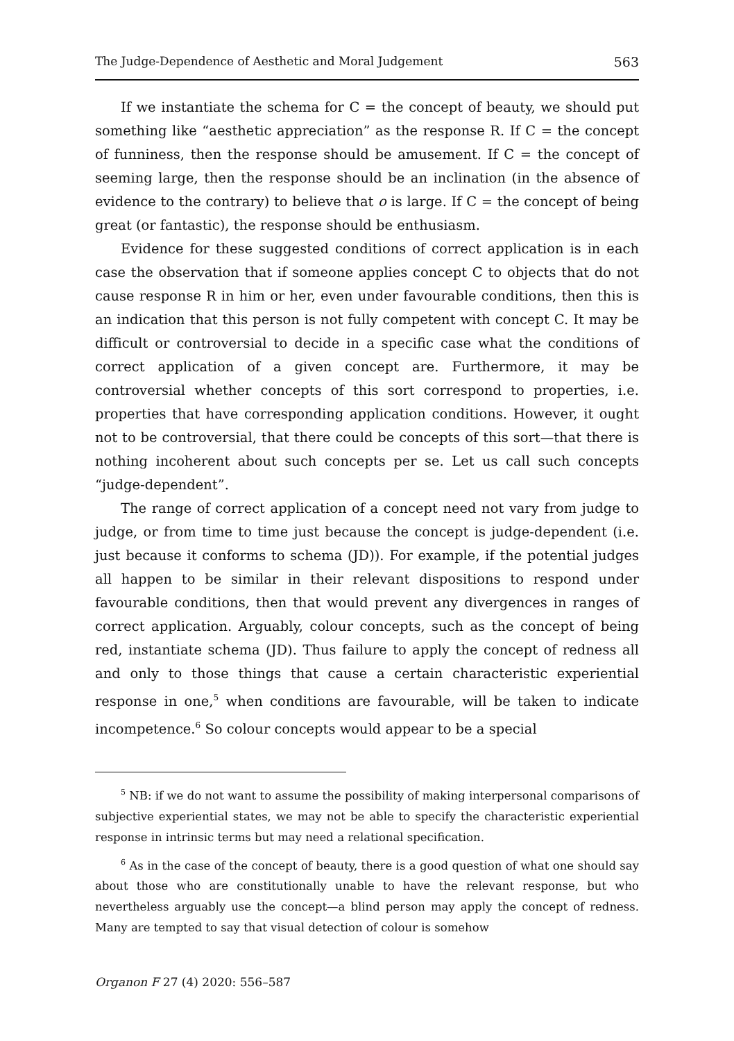The Judge-Dependence of Aesthetic and Moral Judgement 563
If we instantiate the schema for C = the concept of beauty, we should put something like “aesthetic appreciation” as the response R. If C = the concept of funniness, then the response should be amusement. If C = the concept of seeming large, then the response should be an inclination (in the absence of evidence to the contrary) to believe that o is large. If C = the concept of being great (or fantastic), the response should be enthusiasm.
Evidence for these suggested conditions of correct application is in each case the observation that if someone applies concept C to objects that do not cause response R in him or her, even under favourable conditions, then this is an indication that this person is not fully competent with concept C. It may be difficult or controversial to decide in a specific case what the conditions of correct application of a given concept are. Furthermore, it may be controversial whether concepts of this sort correspond to properties, i.e. properties that have corresponding application conditions. However, it ought not to be controversial, that there could be concepts of this sort—that there is nothing incoherent about such concepts per se. Let us call such concepts “judge-dependent”.
The range of correct application of a concept need not vary from judge to judge, or from time to time just because the concept is judge-dependent (i.e. just because it conforms to schema (JD)). For example, if the potential judges all happen to be similar in their relevant dispositions to respond under favourable conditions, then that would prevent any divergences in ranges of correct application. Arguably, colour concepts, such as the concept of being red, instantiate schema (JD). Thus failure to apply the concept of redness all and only to those things that cause a certain characteristic experiential response in one,<sup>5</sup> when conditions are favourable, will be taken to indicate incompetence.<sup>6</sup> So colour concepts would appear to be a special
<sup>5</sup> NB: if we do not want to assume the possibility of making interpersonal comparisons of subjective experiential states, we may not be able to specify the characteristic experiential response in intrinsic terms but may need a relational specification.
<sup>6</sup> As in the case of the concept of beauty, there is a good question of what one should say about those who are constitutionally unable to have the relevant response, but who nevertheless arguably use the concept—a blind person may apply the concept of redness. Many are tempted to say that visual detection of colour is somehow
Organon F 27 (4) 2020: 556–587